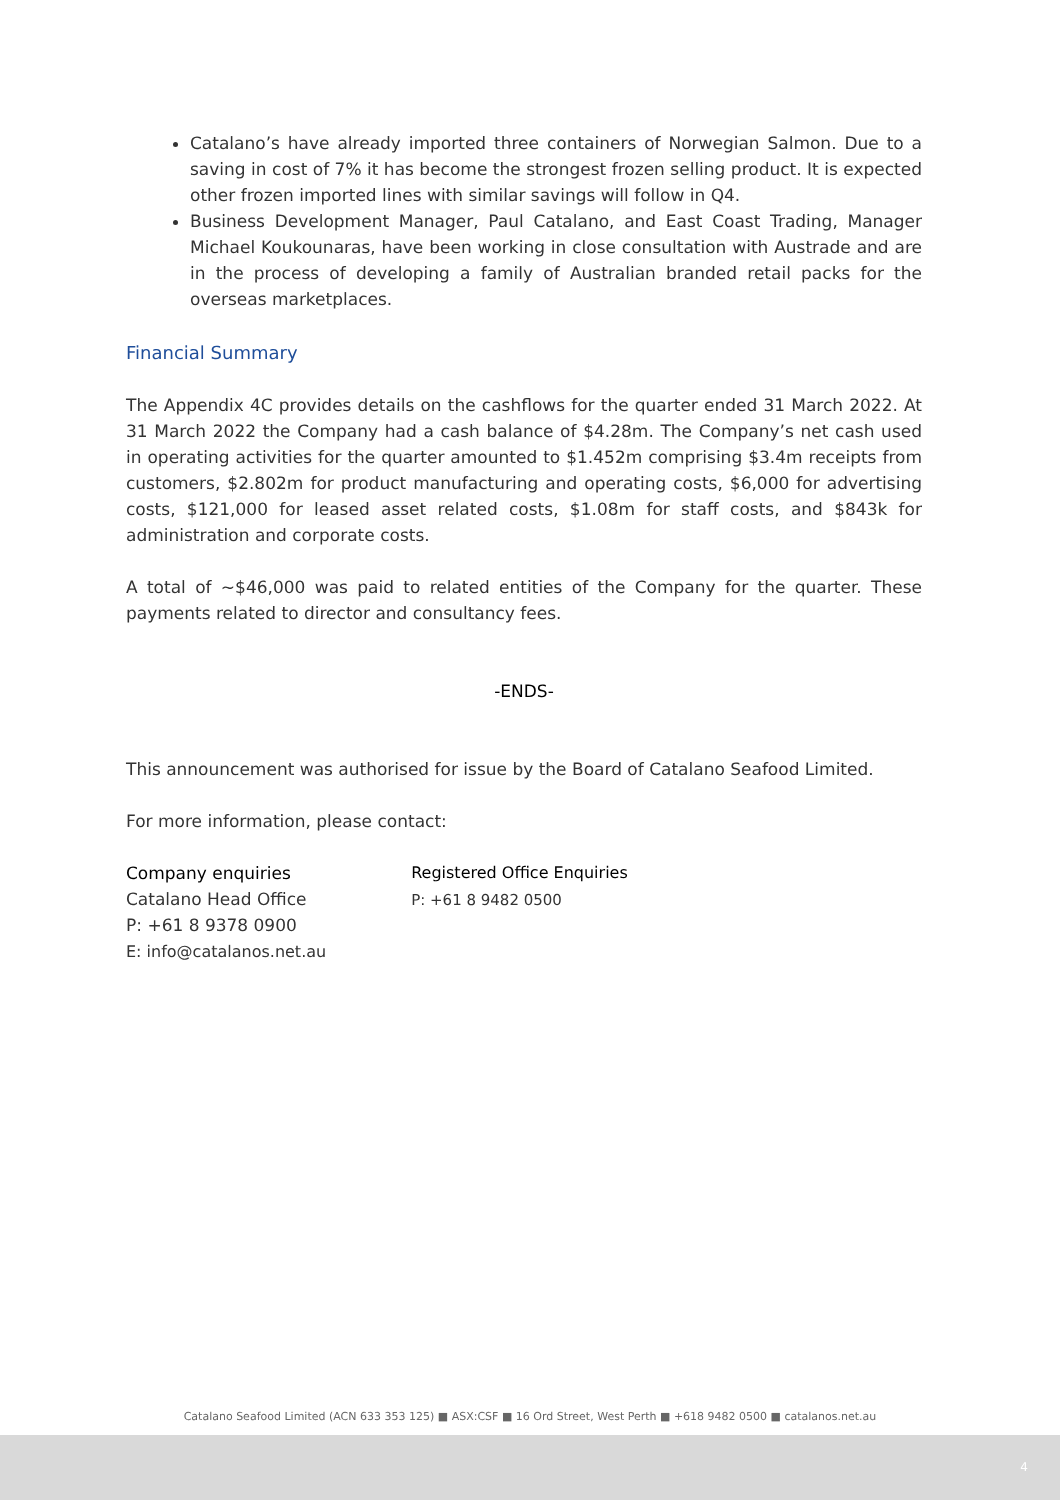Catalano’s have already imported three containers of Norwegian Salmon. Due to a saving in cost of 7% it has become the strongest frozen selling product. It is expected other frozen imported lines with similar savings will follow in Q4.
Business Development Manager, Paul Catalano, and East Coast Trading, Manager Michael Koukounaras, have been working in close consultation with Austrade and are in the process of developing a family of Australian branded retail packs for the overseas marketplaces.
Financial Summary
The Appendix 4C provides details on the cashflows for the quarter ended 31 March 2022. At 31 March 2022 the Company had a cash balance of $4.28m. The Company’s net cash used in operating activities for the quarter amounted to $1.452m comprising $3.4m receipts from customers, $2.802m for product manufacturing and operating costs, $6,000 for advertising costs, $121,000 for leased asset related costs, $1.08m for staff costs, and $843k for administration and corporate costs.
A total of ~$46,000 was paid to related entities of the Company for the quarter. These payments related to director and consultancy fees.
-ENDS-
This announcement was authorised for issue by the Board of Catalano Seafood Limited.
For more information, please contact:
Company enquiries
Catalano Head Office
P: +61 8 9378 0900
E: info@catalanos.net.au
Registered Office Enquiries
P: +61 8 9482 0500
Catalano Seafood Limited (ACN 633 353 125) ■ ASX:CSF ■ 16 Ord Street, West Perth ■ +618 9482 0500 ■ catalanos.net.au
4